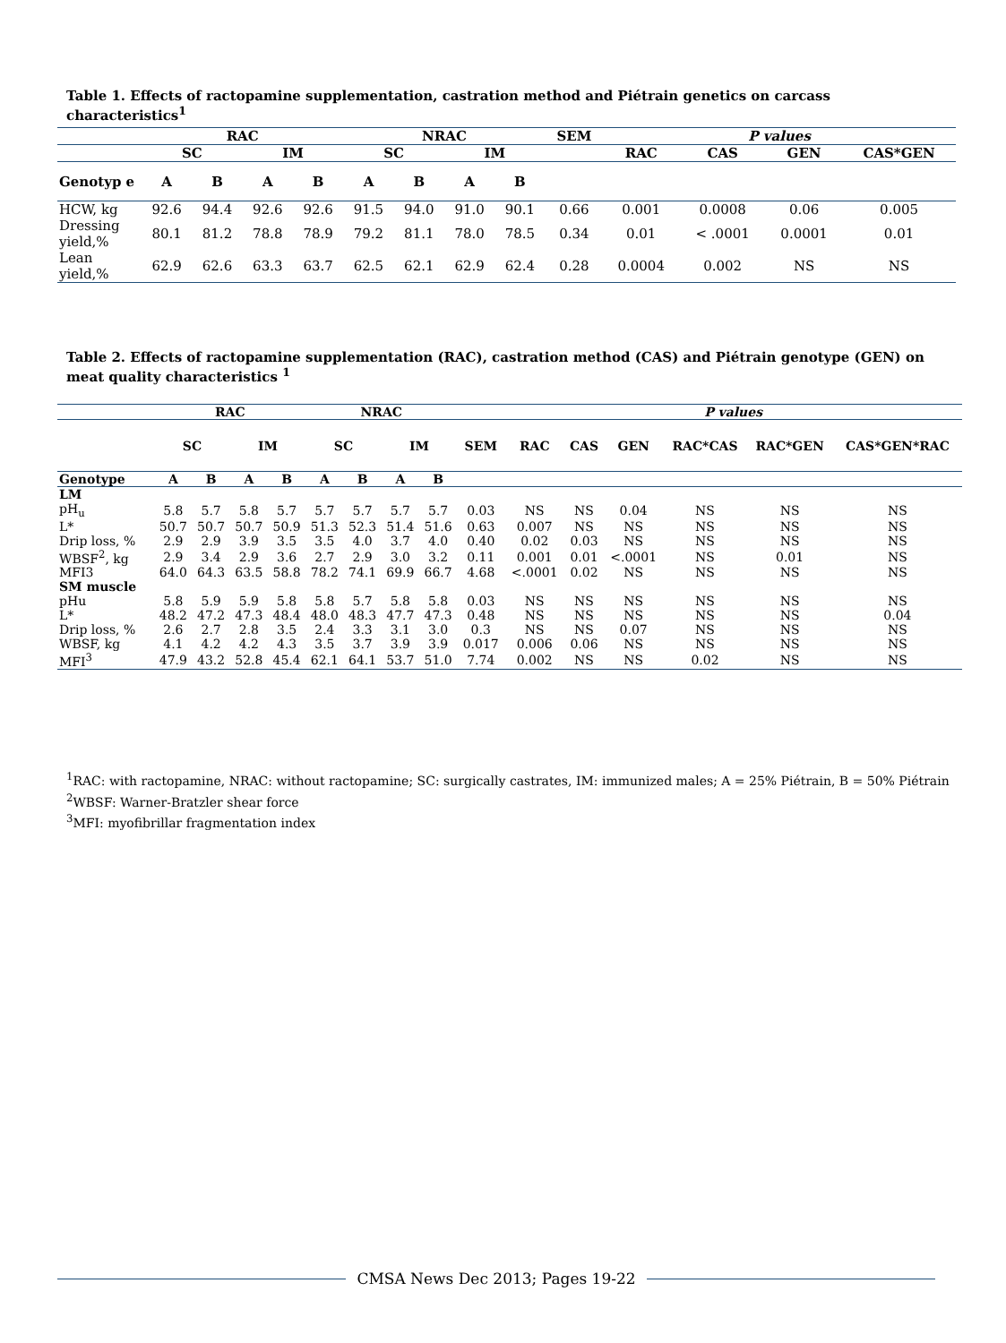Table 1. Effects of ractopamine supplementation, castration method and Piétrain genetics on carcass characteristics<sup>1</sup>
| | RAC | | | | NRAC | | | | SEM | P values | | | |
| --- | --- | --- | --- | --- | --- | --- | --- | --- | --- | --- | --- | --- | --- |
| | SC | | IM | | SC | | IM | | | RAC | CAS | GEN | CAS*GEN |
| Genotyp e | A | B | A | B | A | B | A | B | | | | | |
| HCW, kg | 92.6 | 94.4 | 92.6 | 92.6 | 91.5 | 94.0 | 91.0 | 90.1 | 0.66 | 0.001 | 0.0008 | 0.06 | 0.005 |
| Dressing yield,% | 80.1 | 81.2 | 78.8 | 78.9 | 79.2 | 81.1 | 78.0 | 78.5 | 0.34 | 0.01 | < .0001 | 0.0001 | 0.01 |
| Lean yield,% | 62.9 | 62.6 | 63.3 | 63.7 | 62.5 | 62.1 | 62.9 | 62.4 | 0.28 | 0.0004 | 0.002 | NS | NS |
Table 2. Effects of ractopamine supplementation (RAC), castration method (CAS) and Piétrain genotype (GEN) on meat quality characteristics <sup>1</sup>
| | RAC | | | | NRAC | | | | | P values | | | | | |
| --- | --- | --- | --- | --- | --- | --- | --- | --- | --- | --- | --- | --- | --- | --- | --- |
| | SC | | IM | | SC | | IM | | SEM | RAC | CAS | GEN | RAC*CAS | RAC*GEN | CAS*GEN*RAC |
| Genotype | A | B | A | B | A | B | A | B | | | | | | | |
| LM | | | | | | | | | | | | | | | |
| pH<sub>u</sub> | 5.8 | 5.7 | 5.8 | 5.7 | 5.7 | 5.7 | 5.7 | 5.7 | 0.03 | NS | NS | 0.04 | NS | NS | NS |
| L* | 50.7 | 50.7 | 50.7 | 50.9 | 51.3 | 52.3 | 51.4 | 51.6 | 0.63 | 0.007 | NS | NS | NS | NS | NS |
| Drip loss, % | 2.9 | 2.9 | 3.9 | 3.5 | 3.5 | 4.0 | 3.7 | 4.0 | 0.40 | 0.02 | 0.03 | NS | NS | NS | NS |
| WBSF<sup>2</sup>, kg | 2.9 | 3.4 | 2.9 | 3.6 | 2.7 | 2.9 | 3.0 | 3.2 | 0.11 | 0.001 | 0.01 | <.0001 | NS | 0.01 | NS |
| MFI3 | 64.0 | 64.3 | 63.5 | 58.8 | 78.2 | 74.1 | 69.9 | 66.7 | 4.68 | <.0001 | 0.02 | NS | NS | NS | NS |
| SM muscle | | | | | | | | | | | | | | | |
| pHu | 5.8 | 5.9 | 5.9 | 5.8 | 5.8 | 5.7 | 5.8 | 5.8 | 0.03 | NS | NS | NS | NS | NS | NS |
| L* | 48.2 | 47.2 | 47.3 | 48.4 | 48.0 | 48.3 | 47.7 | 47.3 | 0.48 | NS | NS | NS | NS | NS | 0.04 |
| Drip loss, % | 2.6 | 2.7 | 2.8 | 3.5 | 2.4 | 3.3 | 3.1 | 3.0 | 0.3 | NS | NS | 0.07 | NS | NS | NS |
| WBSF, kg | 4.1 | 4.2 | 4.2 | 4.3 | 3.5 | 3.7 | 3.9 | 3.9 | 0.017 | 0.006 | 0.06 | NS | NS | NS | NS |
| MFI<sup>3</sup> | 47.9 | 43.2 | 52.8 | 45.4 | 62.1 | 64.1 | 53.7 | 51.0 | 7.74 | 0.002 | NS | NS | 0.02 | NS | NS |
<sup>1</sup> RAC: with ractopamine, NRAC: without ractopamine; SC: surgically castrates, IM: immunized males; A = 25% Piétrain, B = 50% Piétrain
<sup>2</sup> WBSF: Warner-Bratzler shear force
<sup>3</sup> MFI: myofibrillar fragmentation index
CMSA News Dec 2013; Pages 19-22